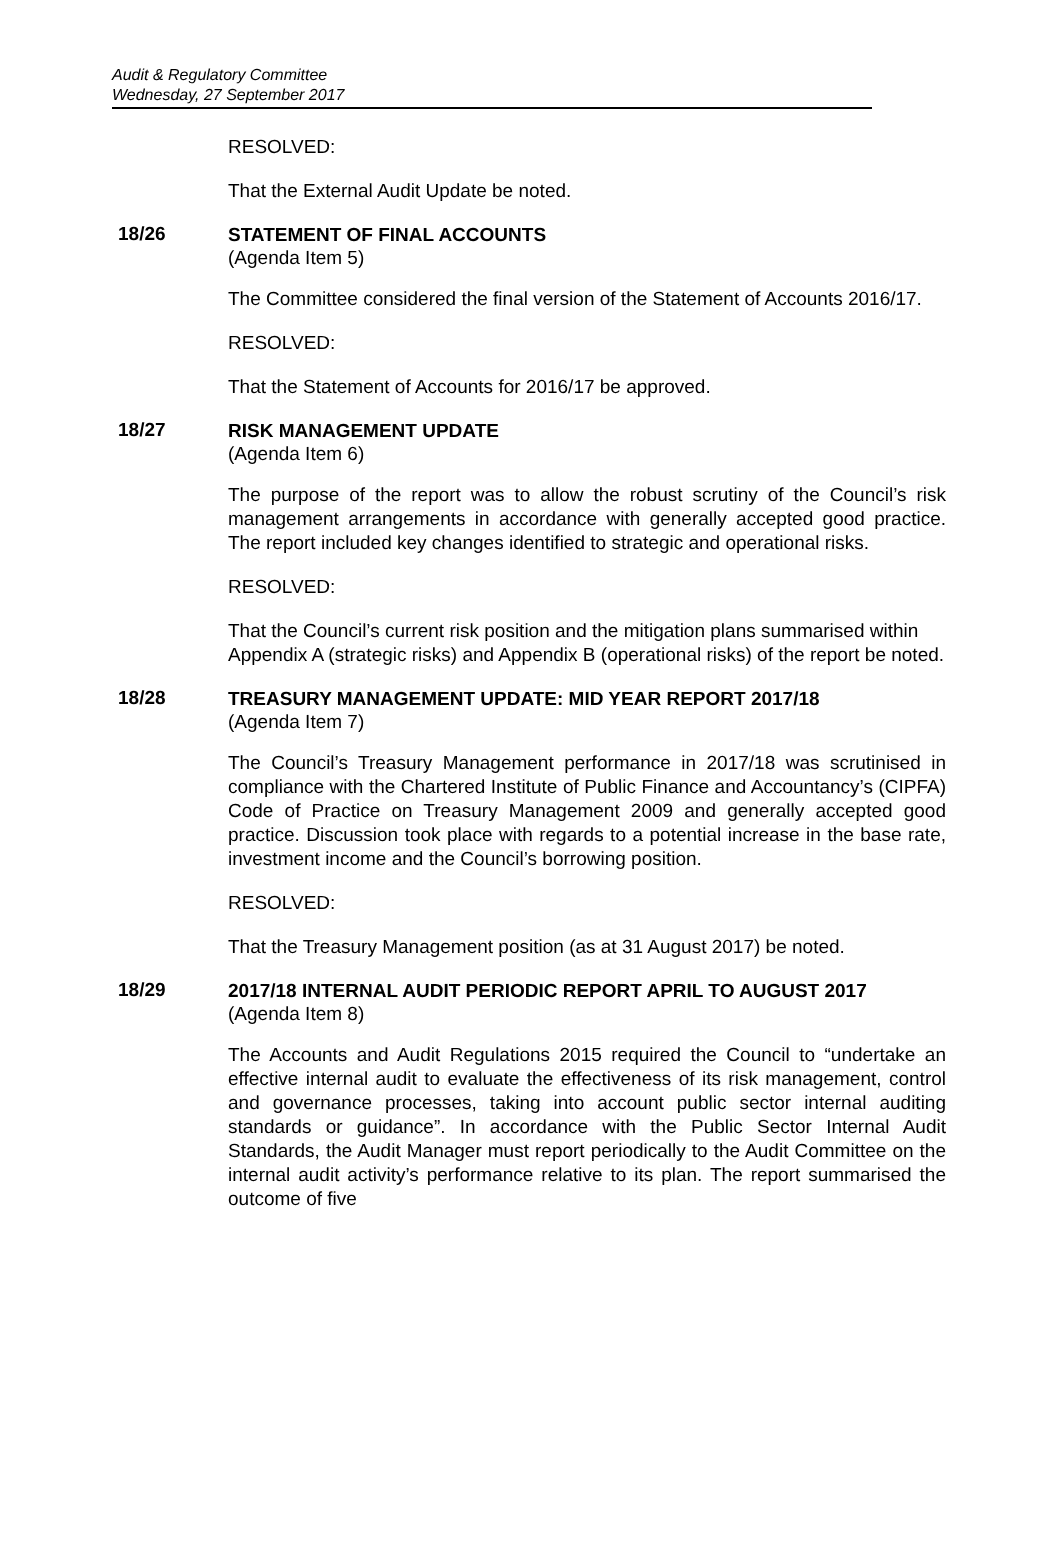Audit & Regulatory Committee
Wednesday, 27 September 2017
RESOLVED:
That the External Audit Update be noted.
18/26
STATEMENT OF FINAL ACCOUNTS
(Agenda Item 5)
The Committee considered the final version of the Statement of Accounts 2016/17.
RESOLVED:
That the Statement of Accounts for 2016/17 be approved.
18/27
RISK MANAGEMENT UPDATE
(Agenda Item 6)
The purpose of the report was to allow the robust scrutiny of the Council’s risk management arrangements in accordance with generally accepted good practice. The report included key changes identified to strategic and operational risks.
RESOLVED:
That the Council’s current risk position and the mitigation plans summarised within Appendix A (strategic risks) and Appendix B (operational risks) of the report be noted.
18/28
TREASURY MANAGEMENT UPDATE: MID YEAR REPORT 2017/18
(Agenda Item 7)
The Council’s Treasury Management performance in 2017/18 was scrutinised in compliance with the Chartered Institute of Public Finance and Accountancy’s (CIPFA) Code of Practice on Treasury Management 2009 and generally accepted good practice. Discussion took place with regards to a potential increase in the base rate, investment income and the Council’s borrowing position.
RESOLVED:
That the Treasury Management position (as at 31 August 2017) be noted.
18/29
2017/18 INTERNAL AUDIT PERIODIC REPORT APRIL TO AUGUST 2017
(Agenda Item 8)
The Accounts and Audit Regulations 2015 required the Council to “undertake an effective internal audit to evaluate the effectiveness of its risk management, control and governance processes, taking into account public sector internal auditing standards or guidance”. In accordance with the Public Sector Internal Audit Standards, the Audit Manager must report periodically to the Audit Committee on the internal audit activity’s performance relative to its plan. The report summarised the outcome of five